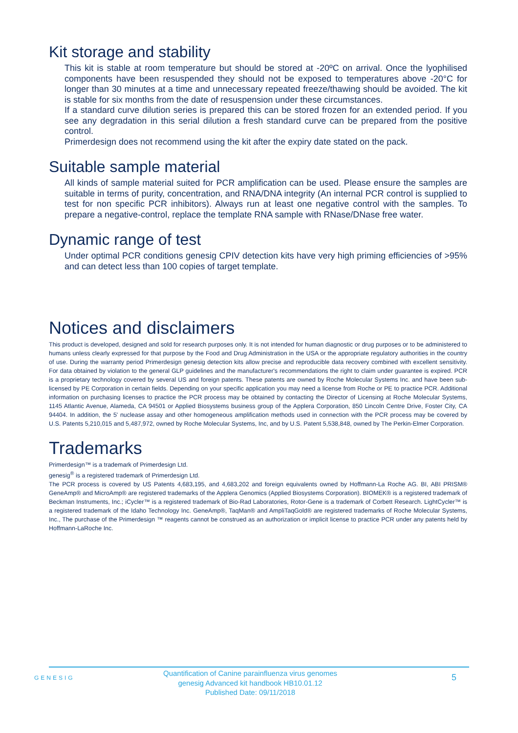Kit storage and stability
This kit is stable at room temperature but should be stored at -20ºC on arrival. Once the lyophilised components have been resuspended they should not be exposed to temperatures above -20°C for longer than 30 minutes at a time and unnecessary repeated freeze/thawing should be avoided. The kit is stable for six months from the date of resuspension under these circumstances.
If a standard curve dilution series is prepared this can be stored frozen for an extended period. If you see any degradation in this serial dilution a fresh standard curve can be prepared from the positive control.
Primerdesign does not recommend using the kit after the expiry date stated on the pack.
Suitable sample material
All kinds of sample material suited for PCR amplification can be used. Please ensure the samples are suitable in terms of purity, concentration, and RNA/DNA integrity (An internal PCR control is supplied to test for non specific PCR inhibitors). Always run at least one negative control with the samples. To prepare a negative-control, replace the template RNA sample with RNase/DNase free water.
Dynamic range of test
Under optimal PCR conditions genesig CPIV detection kits have very high priming efficiencies of >95% and can detect less than 100 copies of target template.
Notices and disclaimers
This product is developed, designed and sold for research purposes only. It is not intended for human diagnostic or drug purposes or to be administered to humans unless clearly expressed for that purpose by the Food and Drug Administration in the USA or the appropriate regulatory authorities in the country of use. During the warranty period Primerdesign genesig detection kits allow precise and reproducible data recovery combined with excellent sensitivity. For data obtained by violation to the general GLP guidelines and the manufacturer's recommendations the right to claim under guarantee is expired. PCR is a proprietary technology covered by several US and foreign patents. These patents are owned by Roche Molecular Systems Inc. and have been sub-licensed by PE Corporation in certain fields. Depending on your specific application you may need a license from Roche or PE to practice PCR. Additional information on purchasing licenses to practice the PCR process may be obtained by contacting the Director of Licensing at Roche Molecular Systems, 1145 Atlantic Avenue, Alameda, CA 94501 or Applied Biosystems business group of the Applera Corporation, 850 Lincoln Centre Drive, Foster City, CA 94404. In addition, the 5' nuclease assay and other homogeneous amplification methods used in connection with the PCR process may be covered by U.S. Patents 5,210,015 and 5,487,972, owned by Roche Molecular Systems, Inc, and by U.S. Patent 5,538,848, owned by The Perkin-Elmer Corporation.
Trademarks
Primerdesign™ is a trademark of Primerdesign Ltd.
genesig<sup>®</sup> is a registered trademark of Primerdesign Ltd.
The PCR process is covered by US Patents 4,683,195, and 4,683,202 and foreign equivalents owned by Hoffmann-La Roche AG. BI, ABI PRISM® GeneAmp® and MicroAmp® are registered trademarks of the Applera Genomics (Applied Biosystems Corporation). BIOMEK® is a registered trademark of Beckman Instruments, Inc.; iCycler™ is a registered trademark of Bio-Rad Laboratories, Rotor-Gene is a trademark of Corbett Research. LightCycler™ is a registered trademark of the Idaho Technology Inc. GeneAmp®, TaqMan® and AmpliTaqGold® are registered trademarks of Roche Molecular Systems, Inc., The purchase of the Primerdesign ™ reagents cannot be construed as an authorization or implicit license to practice PCR under any patents held by Hoffmann-LaRoche Inc.
GENESIG
Quantification of Canine parainfluenza virus genomes
genesig Advanced kit handbook HB10.01.12
Published Date: 09/11/2018
5